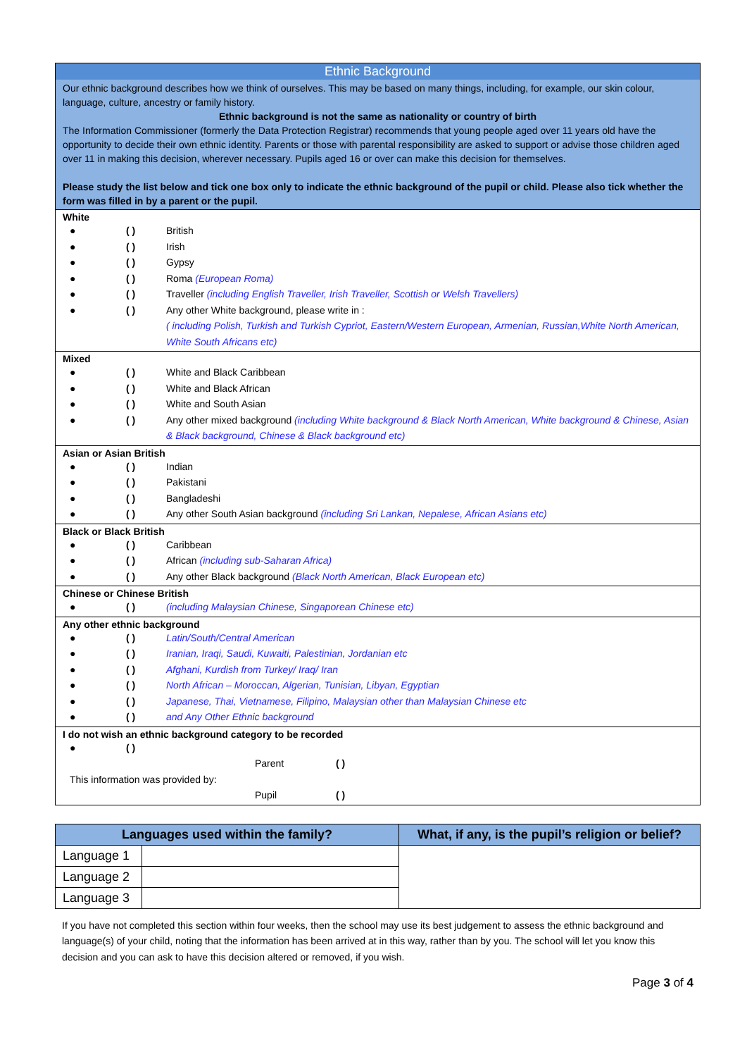Ethnic Background
Our ethnic background describes how we think of ourselves. This may be based on many things, including, for example, our skin colour, language, culture, ancestry or family history.
Ethnic background is not the same as nationality or country of birth
The Information Commissioner (formerly the Data Protection Registrar) recommends that young people aged over 11 years old have the opportunity to decide their own ethnic identity. Parents or those with parental responsibility are asked to support or advise those children aged over 11 in making this decision, wherever necessary. Pupils aged 16 or over can make this decision for themselves.
Please study the list below and tick one box only to indicate the ethnic background of the pupil or child. Please also tick whether the form was filled in by a parent or the pupil.
White
● ( ) British
● ( ) Irish
● ( ) Gypsy
● ( ) Roma (European Roma)
● ( ) Traveller (including English Traveller, Irish Traveller, Scottish or Welsh Travellers)
● ( ) Any other White background, please write in :
( including Polish, Turkish and Turkish Cypriot, Eastern/Western European, Armenian, Russian,White North American, White South Africans etc)
Mixed
● ( ) White and Black Caribbean
● ( ) White and Black African
● ( ) White and South Asian
● ( ) Any other mixed background (including White background & Black North American, White background & Chinese, Asian & Black background, Chinese & Black background etc)
Asian or Asian British
● ( ) Indian
● ( ) Pakistani
● ( ) Bangladeshi
● ( ) Any other South Asian background (including Sri Lankan, Nepalese, African Asians etc)
Black or Black British
● ( ) Caribbean
● ( ) African (including sub-Saharan Africa)
● ( ) Any other Black background (Black North American, Black European etc)
Chinese or Chinese British
● ( ) (including Malaysian Chinese, Singaporean Chinese etc)
Any other ethnic background
● ( ) Latin/South/Central American
● ( ) Iranian, Iraqi, Saudi, Kuwaiti, Palestinian, Jordanian etc
● ( ) Afghani, Kurdish from Turkey/ Iraq/ Iran
● ( ) North African – Moroccan, Algerian, Tunisian, Libyan, Egyptian
● ( ) Japanese, Thai, Vietnamese, Filipino, Malaysian other than Malaysian Chinese etc
● ( ) and Any Other Ethnic background
I do not wish an ethnic background category to be recorded
● ( )
Parent ( )
This information was provided by:
Pupil ( )
| Languages used within the family? | | What, if any, is the pupil’s religion or belief? |
| --- | --- | --- |
| Language 1 | | |
| Language 2 | | |
| Language 3 | | |
If you have not completed this section within four weeks, then the school may use its best judgement to assess the ethnic background and language(s) of your child, noting that the information has been arrived at in this way, rather than by you. The school will let you know this decision and you can ask to have this decision altered or removed, if you wish.
Page 3 of 4